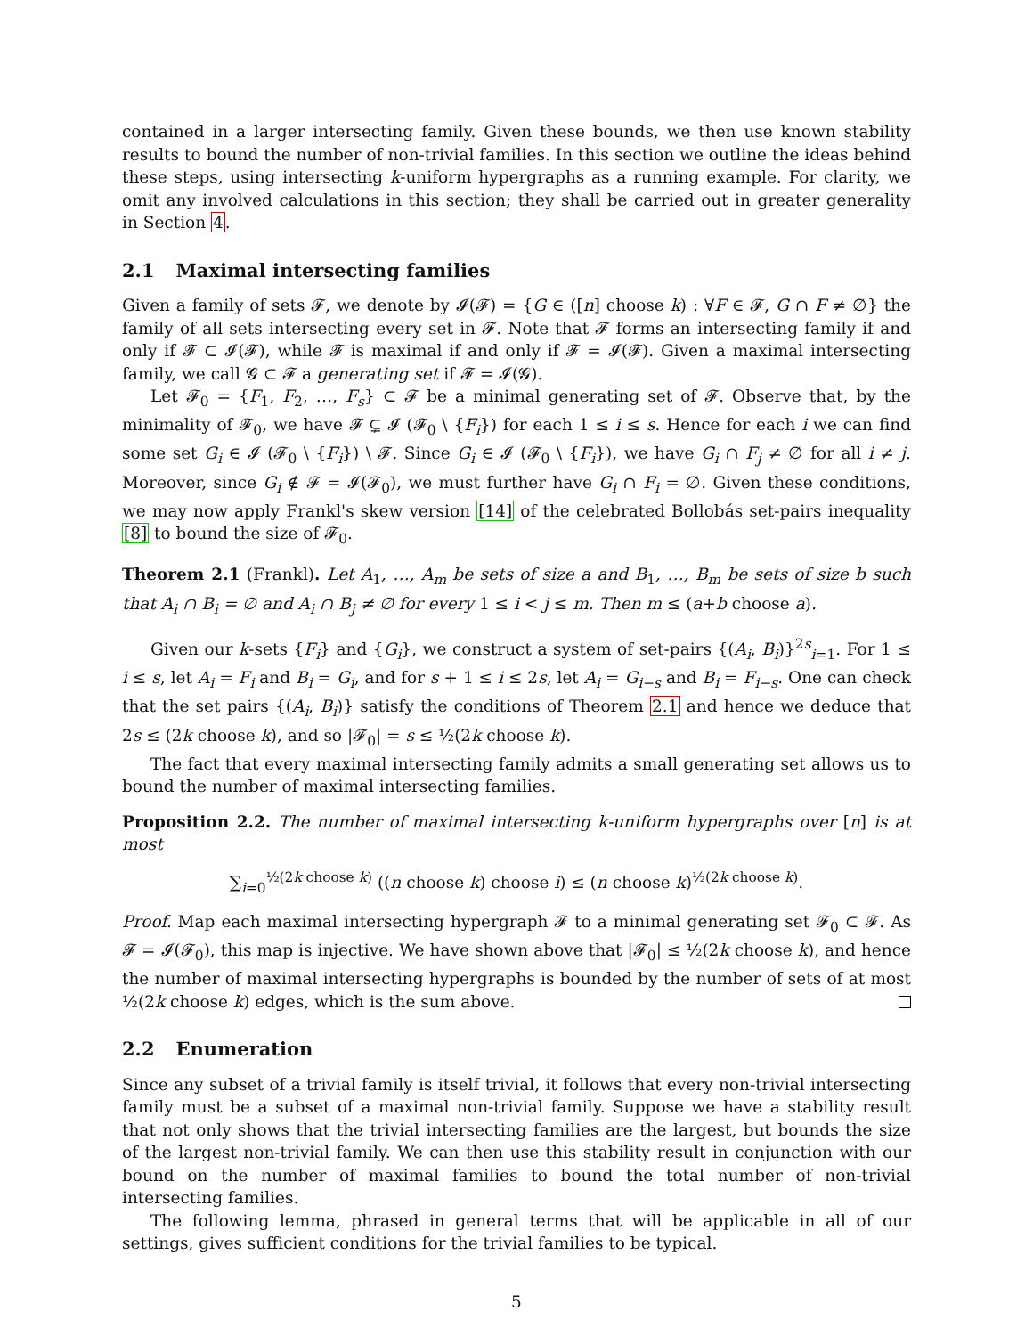contained in a larger intersecting family. Given these bounds, we then use known stability results to bound the number of non-trivial families. In this section we outline the ideas behind these steps, using intersecting k-uniform hypergraphs as a running example. For clarity, we omit any involved calculations in this section; they shall be carried out in greater generality in Section 4.
2.1 Maximal intersecting families
Given a family of sets 𝓕, we denote by 𝓘(𝓕) = {G ∈ ([n] choose k) : ∀F ∈ 𝓕, G ∩ F ≠ ∅} the family of all sets intersecting every set in 𝓕. Note that 𝓕 forms an intersecting family if and only if 𝓕 ⊂ 𝓘(𝓕), while 𝓕 is maximal if and only if 𝓕 = 𝓘(𝓕). Given a maximal intersecting family, we call 𝓖 ⊂ 𝓕 a generating set if 𝓕 = 𝓘(𝓖).
Let 𝓕<sub>0</sub> = {F<sub>1</sub>, F<sub>2</sub>, …, F<sub>s</sub>} ⊂ 𝓕 be a minimal generating set of 𝓕. Observe that, by the minimality of 𝓕<sub>0</sub>, we have 𝓕 ⊊ 𝓘 (𝓕<sub>0</sub> \ {F<sub>i</sub>}) for each 1 ≤ i ≤ s. Hence for each i we can find some set G<sub>i</sub> ∈ 𝓘 (𝓕<sub>0</sub> \ {F<sub>i</sub>}) \ 𝓕. Since G<sub>i</sub> ∈ 𝓘 (𝓕<sub>0</sub> \ {F<sub>i</sub>}), we have G<sub>i</sub> ∩ F<sub>j</sub> ≠ ∅ for all i ≠ j. Moreover, since G<sub>i</sub> ∉ 𝓕 = 𝓘(𝓕<sub>0</sub>), we must further have G<sub>i</sub> ∩ F<sub>i</sub> = ∅. Given these conditions, we may now apply Frankl's skew version [14] of the celebrated Bollobás set-pairs inequality [8] to bound the size of 𝓕<sub>0</sub>.
Theorem 2.1 (Frankl). Let A<sub>1</sub>, …, A<sub>m</sub> be sets of size a and B<sub>1</sub>, …, B<sub>m</sub> be sets of size b such that A<sub>i</sub> ∩ B<sub>i</sub> = ∅ and A<sub>i</sub> ∩ B<sub>j</sub> ≠ ∅ for every 1 ≤ i < j ≤ m. Then m ≤ (a+b choose a).
Given our k-sets {F<sub>i</sub>} and {G<sub>i</sub>}, we construct a system of set-pairs {(A<sub>i</sub>, B<sub>i</sub>)}<sup>2s</sup><sub>i=1</sub>. For 1 ≤ i ≤ s, let A<sub>i</sub> = F<sub>i</sub> and B<sub>i</sub> = G<sub>i</sub>, and for s + 1 ≤ i ≤ 2s, let A<sub>i</sub> = G<sub>i−s</sub> and B<sub>i</sub> = F<sub>i−s</sub>. One can check that the set pairs {(A<sub>i</sub>, B<sub>i</sub>)} satisfy the conditions of Theorem 2.1 and hence we deduce that 2s ≤ (2k choose k), and so |𝓕<sub>0</sub>| = s ≤ ½(2k choose k).
The fact that every maximal intersecting family admits a small generating set allows us to bound the number of maximal intersecting families.
Proposition 2.2. The number of maximal intersecting k-uniform hypergraphs over [n] is at most
∑<sub>i=0</sub><sup>½(2k choose k)</sup> ((n choose k) choose i) ≤ (n choose k)<sup>½(2k choose k)</sup>.
Proof. Map each maximal intersecting hypergraph 𝓕 to a minimal generating set 𝓕<sub>0</sub> ⊂ 𝓕. As 𝓕 = 𝓘(𝓕<sub>0</sub>), this map is injective. We have shown above that |𝓕<sub>0</sub>| ≤ ½(2k choose k), and hence the number of maximal intersecting hypergraphs is bounded by the number of sets of at most ½(2k choose k) edges, which is the sum above.
2.2 Enumeration
Since any subset of a trivial family is itself trivial, it follows that every non-trivial intersecting family must be a subset of a maximal non-trivial family. Suppose we have a stability result that not only shows that the trivial intersecting families are the largest, but bounds the size of the largest non-trivial family. We can then use this stability result in conjunction with our bound on the number of maximal families to bound the total number of non-trivial intersecting families.
The following lemma, phrased in general terms that will be applicable in all of our settings, gives sufficient conditions for the trivial families to be typical.
5